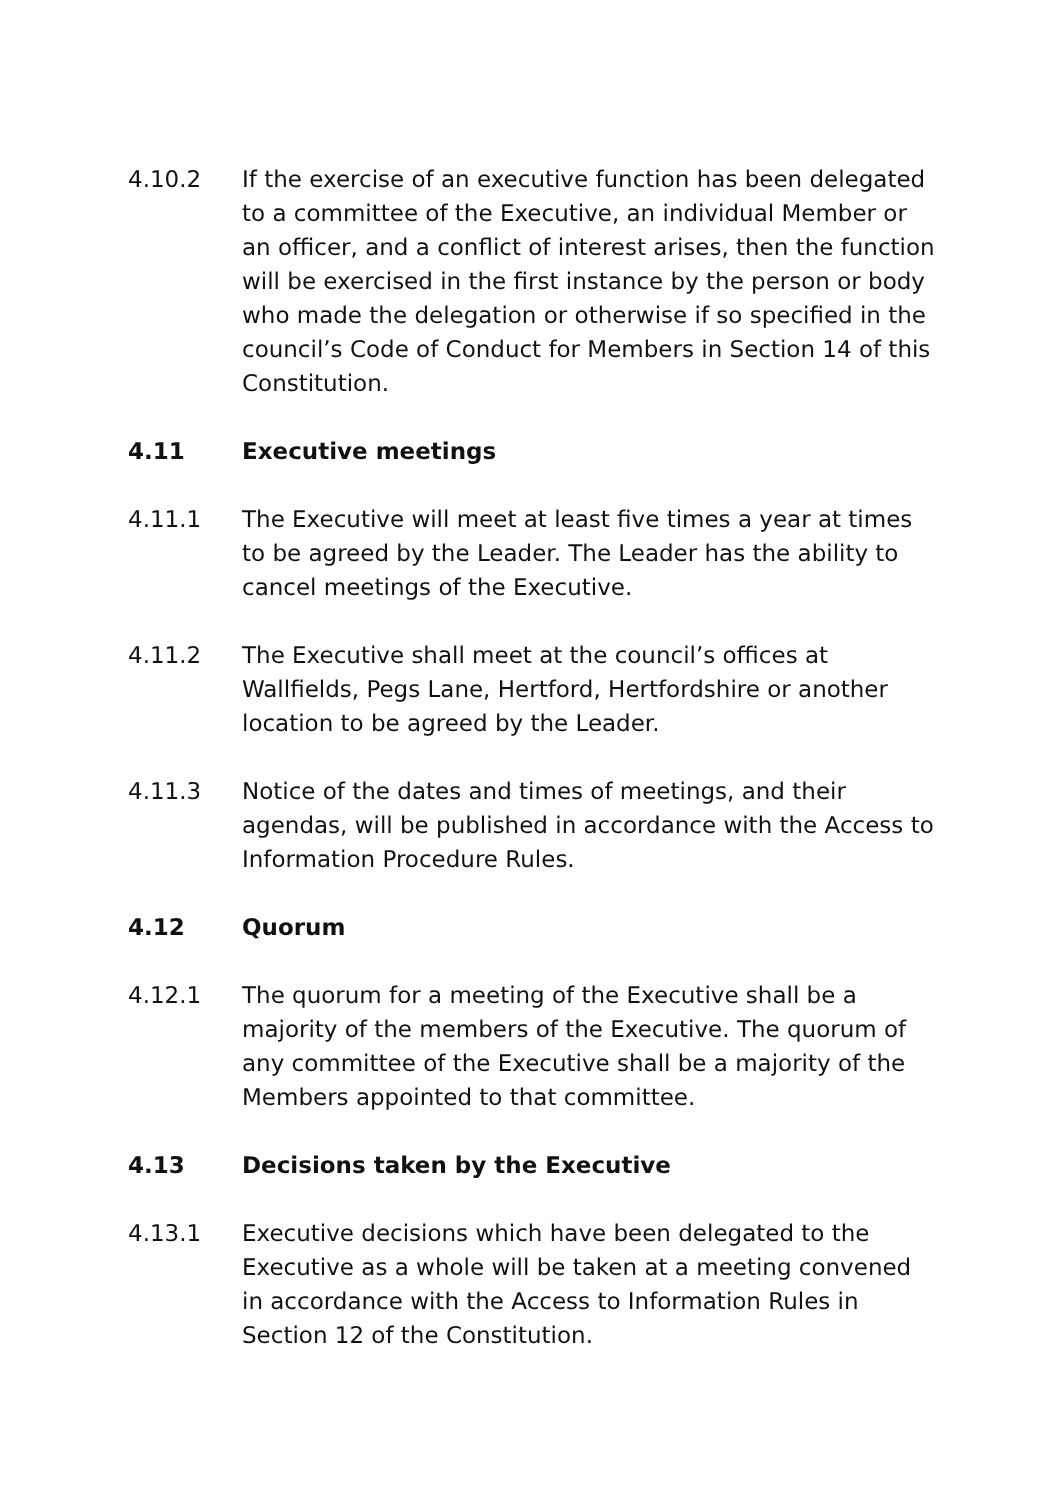4.10.2 If the exercise of an executive function has been delegated to a committee of the Executive, an individual Member or an officer, and a conflict of interest arises, then the function will be exercised in the first instance by the person or body who made the delegation or otherwise if so specified in the council’s Code of Conduct for Members in Section 14 of this Constitution.
4.11 Executive meetings
4.11.1 The Executive will meet at least five times a year at times to be agreed by the Leader. The Leader has the ability to cancel meetings of the Executive.
4.11.2 The Executive shall meet at the council’s offices at Wallfields, Pegs Lane, Hertford, Hertfordshire or another location to be agreed by the Leader.
4.11.3 Notice of the dates and times of meetings, and their agendas, will be published in accordance with the Access to Information Procedure Rules.
4.12 Quorum
4.12.1 The quorum for a meeting of the Executive shall be a majority of the members of the Executive. The quorum of any committee of the Executive shall be a majority of the Members appointed to that committee.
4.13 Decisions taken by the Executive
4.13.1 Executive decisions which have been delegated to the Executive as a whole will be taken at a meeting convened in accordance with the Access to Information Rules in Section 12 of the Constitution.